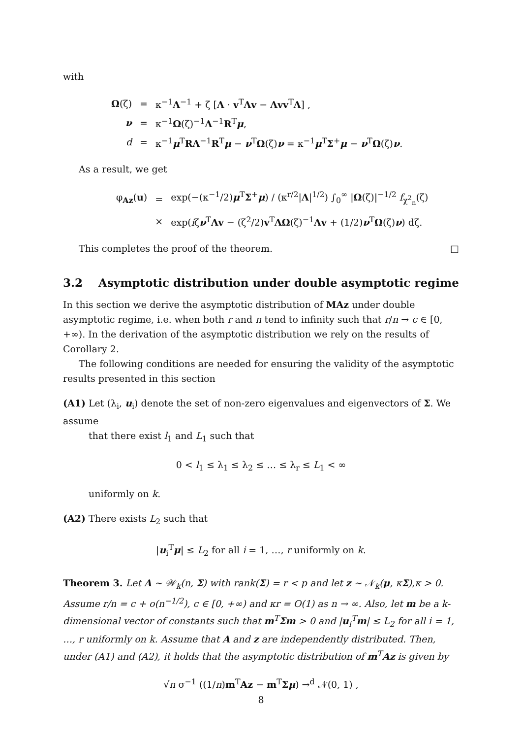with
| Ω (ζ) | = | κ<sup>−1</sup> Λ<sup>−1</sup> + ζ [ Λ · v<sup>T</sup> Λv − Λvv<sup>T</sup> Λ ] , |
| ν | = | κ<sup>−1</sup> Ω (ζ)<sup>−1</sup> Λ<sup>−1</sup> R<sup>T</sup> μ , |
| d | = | κ<sup>−1</sup> μ<sup>T</sup> RΛ<sup>−1</sup> R<sup>T</sup> μ − ν<sup>T</sup> Ω (ζ) ν = κ<sup>−1</sup> μ<sup>T</sup> Σ<sup>+</sup> μ − ν<sup>T</sup> Ω (ζ) ν . |
As a result, we get
| φ<sub>Az</sub>( u ) | = | exp(−(κ<sup>−1</sup>/2) μ<sup>T</sup> Σ<sup>+</sup> μ ) / (κ<sup>r/2</sup>/ Λ /<sup>1/2</sup>) ∫<sub>0</sub><sup>∞</sup> / Ω (ζ)/<sup>−1/2</sup> f<sub>χ<sup>2</sup><sub>n</sub></sub>(ζ) |
| | × | exp( i ζ ν<sup>T</sup> Λv − (ζ<sup>2</sup>/2) v<sup>T</sup> ΛΩ (ζ)<sup>−1</sup> Λv + (1/2) ν<sup>T</sup> Ω (ζ) ν ) dζ. |
This completes the proof of the theorem. □
3.2 Asymptotic distribution under double asymptotic regime
In this section we derive the asymptotic distribution of MAz under double asymptotic regime, i.e. when both r and n tend to infinity such that r/n → c ∈ [0, +∞). In the derivation of the asymptotic distribution we rely on the results of Corollary 2.
The following conditions are needed for ensuring the validity of the asymptotic results presented in this section
(A1) Let (λ<sub>i</sub>, u<sub>i</sub>) denote the set of non-zero eigenvalues and eigenvectors of Σ. We assume
that there exist l<sub>1</sub> and L<sub>1</sub> such that
0 < l<sub>1</sub> ≤ λ<sub>1</sub> ≤ λ<sub>2</sub> ≤ … ≤ λ<sub>r</sub> ≤ L<sub>1</sub> < ∞
uniformly on k.
(A2) There exists L<sub>2</sub> such that
|u<sub>i</sub><sup>T</sup>μ| ≤ L<sub>2</sub> for all i = 1, …, r uniformly on k.
Theorem 3. Let A ∼ 𝒲<sub>k</sub>(n, Σ) with rank(Σ) = r < p and let z ∼ 𝒩<sub>k</sub>(μ, κΣ),κ > 0. Assume r/n = c + o(n<sup>−1/2</sup>), c ∈ [0, +∞) and κr = O(1) as n → ∞. Also, let m be a k-dimensional vector of constants such that m<sup>T</sup>Σm > 0 and |u<sub>i</sub><sup>T</sup>m| ≤ L<sub>2</sub> for all i = 1, …, r uniformly on k. Assume that A and z are independently distributed. Then, under (A1) and (A2), it holds that the asymptotic distribution of m<sup>T</sup>Az is given by
√n σ<sup>−1</sup> ((1/n)m<sup>T</sup>Az − m<sup>T</sup>Σμ) →<sup>d</sup> 𝒩(0, 1) ,
8